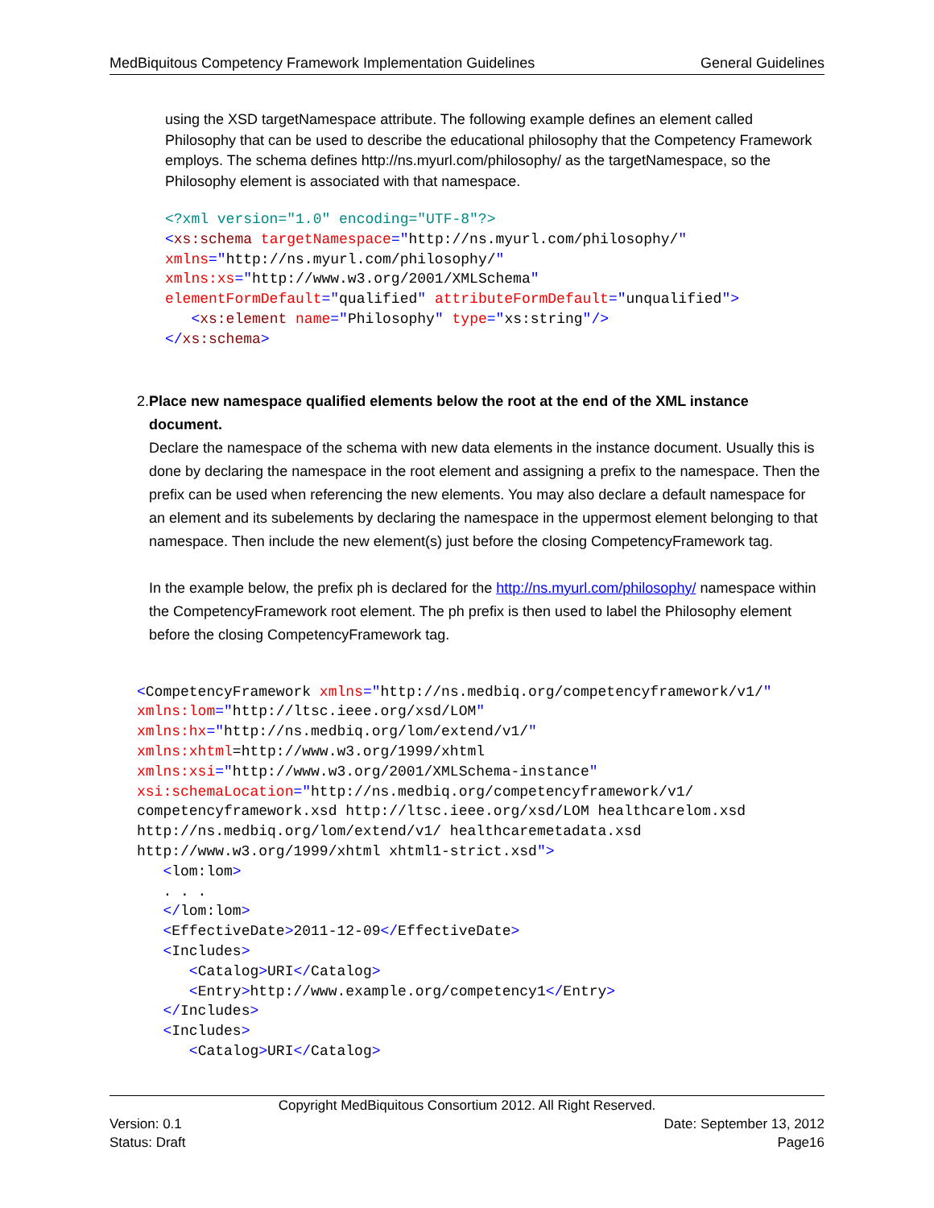MedBiquitous Competency Framework Implementation Guidelines General Guidelines
using the XSD targetNamespace attribute. The following example defines an element called Philosophy that can be used to describe the educational philosophy that the Competency Framework employs. The schema defines http://ns.myurl.com/philosophy/ as the targetNamespace, so the Philosophy element is associated with that namespace.
<?xml version="1.0" encoding="UTF-8"?> <xs:schema targetNamespace="http://ns.myurl.com/philosophy/" xmlns="http://ns.myurl.com/philosophy/" xmlns:xs="http://www.w3.org/2001/XMLSchema" elementFormDefault="qualified" attributeFormDefault="unqualified"> <xs:element name="Philosophy" type="xs:string"/> </xs:schema>
2. Place new namespace qualified elements below the root at the end of the XML instance document.
Declare the namespace of the schema with new data elements in the instance document. Usually this is done by declaring the namespace in the root element and assigning a prefix to the namespace. Then the prefix can be used when referencing the new elements. You may also declare a default namespace for an element and its subelements by declaring the namespace in the uppermost element belonging to that namespace. Then include the new element(s) just before the closing CompetencyFramework tag.
In the example below, the prefix ph is declared for the http://ns.myurl.com/philosophy/ namespace within the CompetencyFramework root element. The ph prefix is then used to label the Philosophy element before the closing CompetencyFramework tag.
<CompetencyFramework xmlns="http://ns.medbiq.org/competencyframework/v1/" xmlns:lom="http://ltsc.ieee.org/xsd/LOM" xmlns:hx="http://ns.medbiq.org/lom/extend/v1/" xmlns:xhtml=http://www.w3.org/1999/xhtml xmlns:xsi="http://www.w3.org/2001/XMLSchema-instance" xsi:schemaLocation="http://ns.medbiq.org/competencyframework/v1/ competencyframework.xsd http://ltsc.ieee.org/xsd/LOM healthcarelom.xsd http://ns.medbiq.org/lom/extend/v1/ healthcaremetadata.xsd http://www.w3.org/1999/xhtml xhtml1-strict.xsd"> <lom:lom> . . . </lom:lom> <EffectiveDate>2011-12-09</EffectiveDate> <Includes> <Catalog>URI</Catalog> <Entry>http://www.example.org/competency1</Entry> </Includes> <Includes> <Catalog>URI</Catalog>
Copyright MedBiquitous Consortium 2012. All Right Reserved.
Version: 0.1 Date: September 13, 2012
Status: Draft Page16